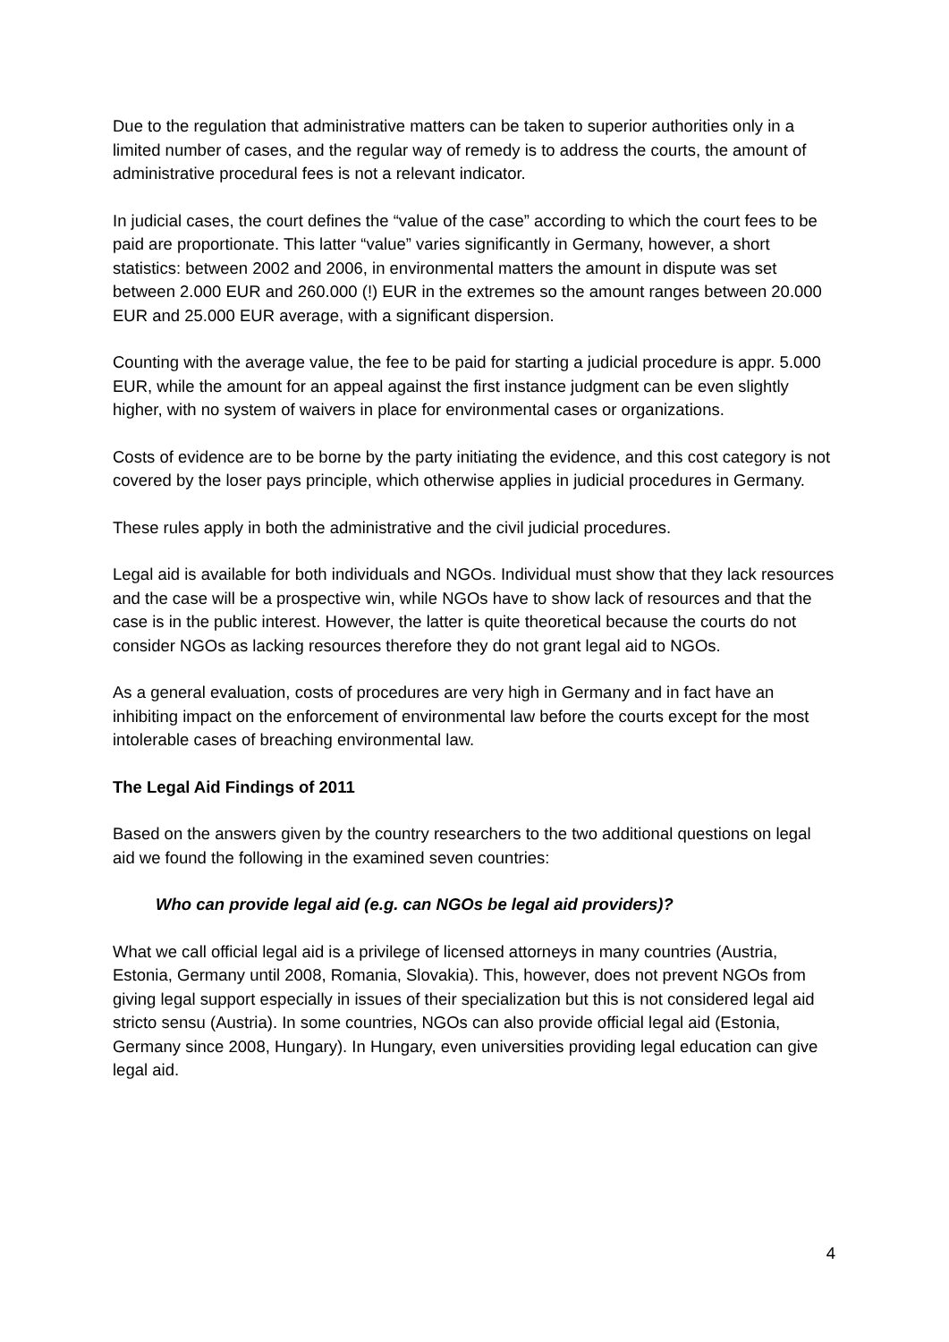Due to the regulation that administrative matters can be taken to superior authorities only in a limited number of cases, and the regular way of remedy is to address the courts, the amount of administrative procedural fees is not a relevant indicator.
In judicial cases, the court defines the “value of the case” according to which the court fees to be paid are proportionate. This latter “value” varies significantly in Germany, however, a short statistics: between 2002 and 2006, in environmental matters the amount in dispute was set between 2.000 EUR and 260.000 (!) EUR in the extremes so the amount ranges between 20.000 EUR and 25.000 EUR average, with a significant dispersion.
Counting with the average value, the fee to be paid for starting a judicial procedure is appr. 5.000 EUR, while the amount for an appeal against the first instance judgment can be even slightly higher, with no system of waivers in place for environmental cases or organizations.
Costs of evidence are to be borne by the party initiating the evidence, and this cost category is not covered by the loser pays principle, which otherwise applies in judicial procedures in Germany.
These rules apply in both the administrative and the civil judicial procedures.
Legal aid is available for both individuals and NGOs. Individual must show that they lack resources and the case will be a prospective win, while NGOs have to show lack of resources and that the case is in the public interest. However, the latter is quite theoretical because the courts do not consider NGOs as lacking resources therefore they do not grant legal aid to NGOs.
As a general evaluation, costs of procedures are very high in Germany and in fact have an inhibiting impact on the enforcement of environmental law before the courts except for the most intolerable cases of breaching environmental law.
The Legal Aid Findings of 2011
Based on the answers given by the country researchers to the two additional questions on legal aid we found the following in the examined seven countries:
Who can provide legal aid (e.g. can NGOs be legal aid providers)?
What we call official legal aid is a privilege of licensed attorneys in many countries (Austria, Estonia, Germany until 2008, Romania, Slovakia). This, however, does not prevent NGOs from giving legal support especially in issues of their specialization but this is not considered legal aid stricto sensu (Austria). In some countries, NGOs can also provide official legal aid (Estonia, Germany since 2008, Hungary). In Hungary, even universities providing legal education can give legal aid.
4